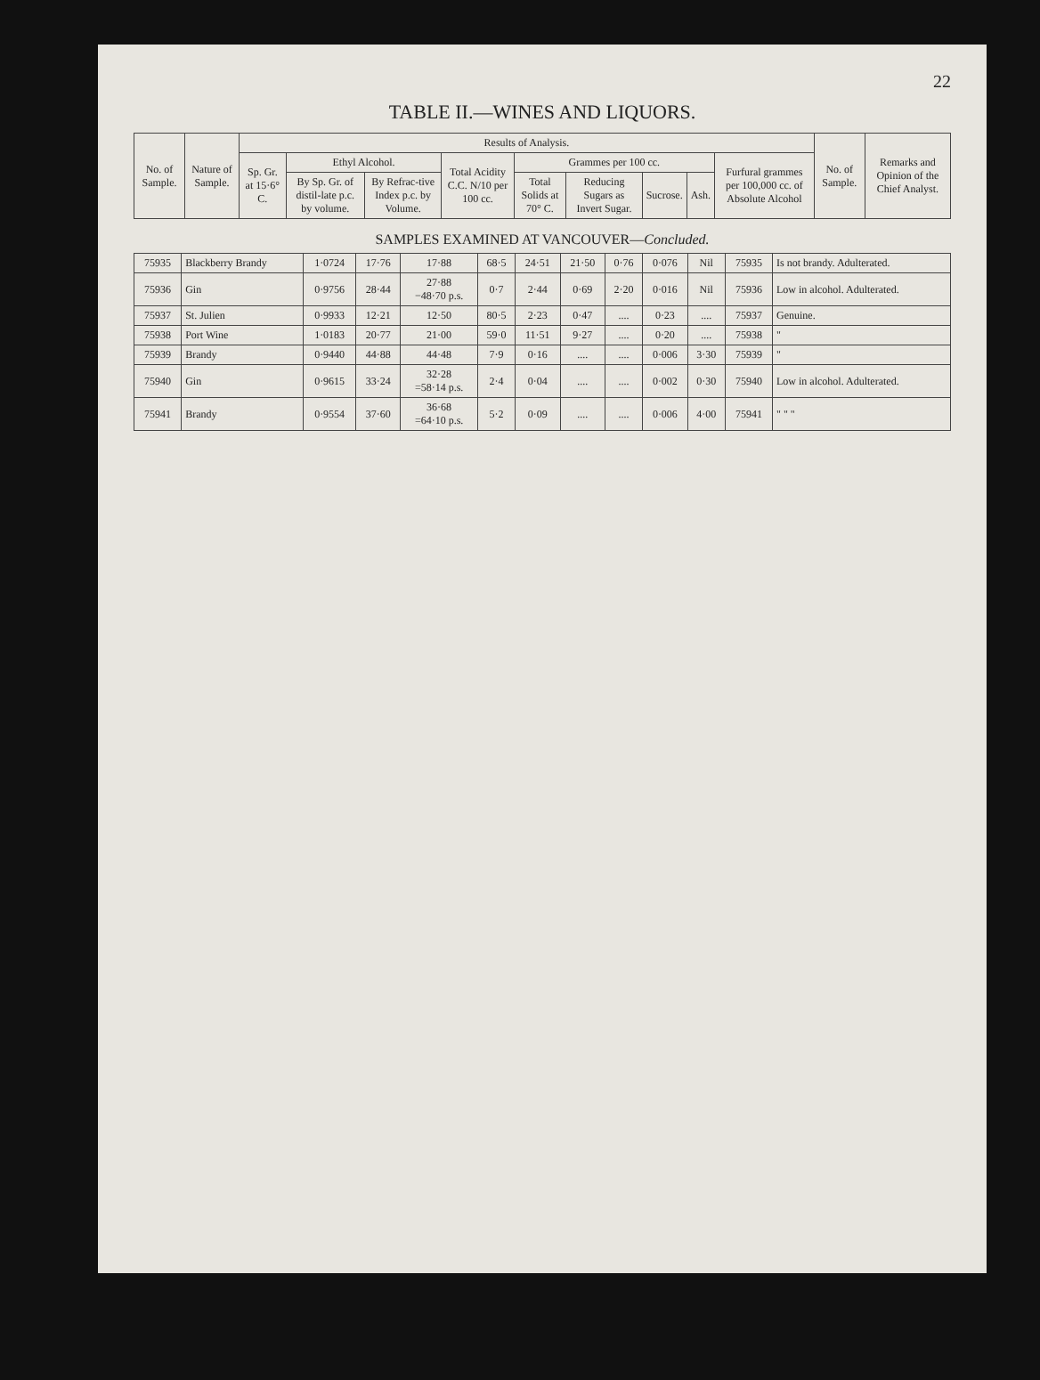22
TABLE II.—WINES AND LIQUORS.
| No. of Sample. | Nature of Sample. | Results of Analysis. | | | | | | | | | No. of Sample. | Remarks and Opinion of the Chief Analyst. |
| --- | --- | --- | --- | --- | --- | --- | --- | --- | --- | --- | --- | --- |
| | | Sp. Gr. at 15·6° C. | Ethyl Alcohol. | | Total Acidity C.C. N/10 per 100 cc. | Grammes per 100 cc. | | | | Furfural grammes per 100,000 cc. of Absolute Alcohol | | |
| | | | By Sp. Gr. of distil-late p.c. by volume. | By Refrac-tive Index p.c. by Volume. | | Total Solids at 70° C. | Reducing Sugars as Invert Sugar. | Sucrose. | Ash. | | | |
SAMPLES EXAMINED AT VANCOUVER—Concluded.
| 75935 | Blackberry Brandy | 1·0724 | 17·76 | 17·88 | 68·5 | 24·51 | 21·50 | 0·76 | 0·076 | Nil | 75935 | Is not brandy. Adulterated. |
| 75936 | Gin | 0·9756 | 28·44 | 27·88 −48·70 p.s. | 0·7 | 2·44 | 0·69 | 2·20 | 0·016 | Nil | 75936 | Low in alcohol. Adulterated. |
| 75937 | St. Julien | 0·9933 | 12·21 | 12·50 | 80·5 | 2·23 | 0·47 | .... | 0·23 | .... | 75937 | Genuine. |
| 75938 | Port Wine | 1·0183 | 20·77 | 21·00 | 59·0 | 11·51 | 9·27 | .... | 0·20 | .... | 75938 | " |
| 75939 | Brandy | 0·9440 | 44·88 | 44·48 | 7·9 | 0·16 | .... | .... | 0·006 | 3·30 | 75939 | " |
| 75940 | Gin | 0·9615 | 33·24 | 32·28 =58·14 p.s. | 2·4 | 0·04 | .... | .... | 0·002 | 0·30 | 75940 | Low in alcohol. Adulterated. |
| 75941 | Brandy | 0·9554 | 37·60 | 36·68 =64·10 p.s. | 5·2 | 0·09 | .... | .... | 0·006 | 4·00 | 75941 | " " " |